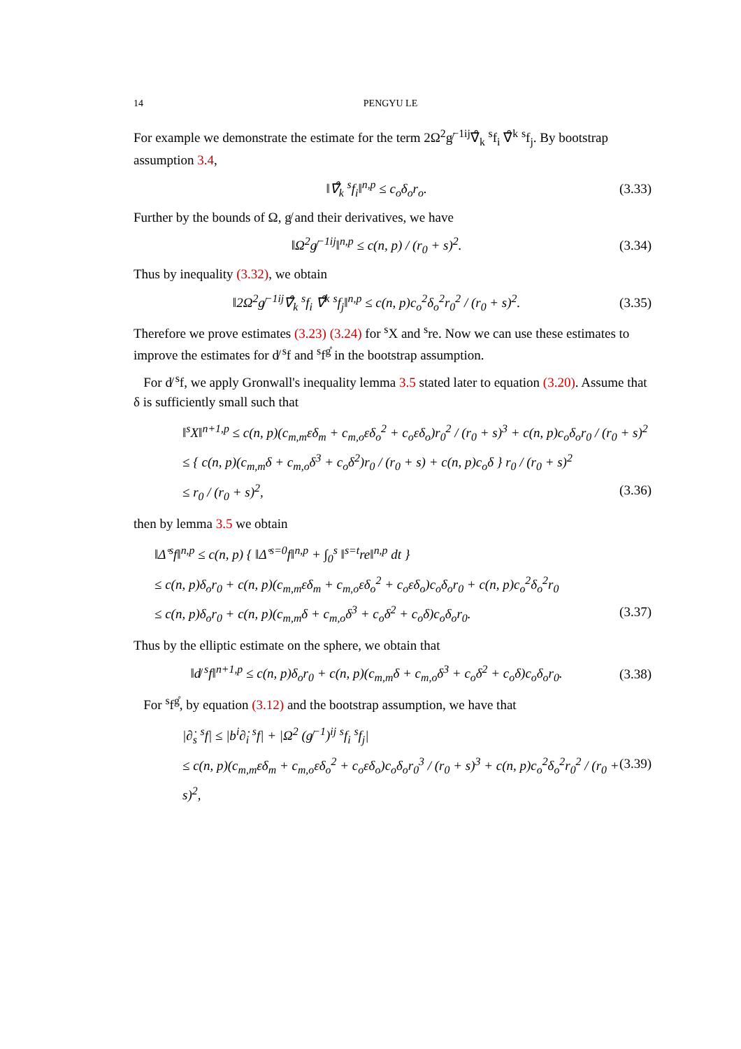14 PENGYU LE
For example we demonstrate the estimate for the term 2Ω<sup>2</sup>g̸<sup>−1ij</sup>∇̊<sub>k</sub> <sup>s</sup>f<sub>i</sub> ∇̊<sup>k</sup> <sup>s</sup>f<sub>j</sub>. By bootstrap assumption 3.4,
‖∇̊<sub>k</sub> <sup>s</sup>f<sub>i</sub>‖<sup>n,p</sup> ≤ c<sub>o</sub>δ<sub>o</sub>r<sub>o</sub>. (3.33)
Further by the bounds of Ω, g̸ and their derivatives, we have
‖Ω<sup>2</sup>g̸<sup>−1ij</sup>‖<sup>n,p</sup> ≤ c(n, p) / (r<sub>0</sub> + s)<sup>2</sup>. (3.34)
Thus by inequality (3.32), we obtain
‖2Ω<sup>2</sup>g̸<sup>−1ij</sup>∇̊<sub>k</sub> <sup>s</sup>f<sub>i</sub> ∇̊<sup>k</sup> <sup>s</sup>f<sub>j</sub>‖<sup>n,p</sup> ≤ c(n, p)c<sub>o</sub><sup>2</sup>δ<sub>o</sub><sup>2</sup>r<sub>0</sub><sup>2</sup> / (r<sub>0</sub> + s)<sup>2</sup>. (3.35)
Therefore we prove estimates (3.23) (3.24) for <sup>s</sup>X and <sup>s</sup>re. Now we can use these estimates to improve the estimates for d̸ <sup>s</sup>f and <sup>s</sup>f<sup>g̊</sup> in the bootstrap assumption.
For d̸ <sup>s</sup>f, we apply Gronwall's inequality lemma 3.5 stated later to equation (3.20). Assume that δ is sufficiently small such that
‖<sup>s</sup>X‖<sup>n+1,p</sup> ≤ c(n, p)(c<sub>m,m</sub>εδ<sub>m</sub> + c<sub>m,o</sub>εδ<sub>o</sub><sup>2</sup> + c<sub>o</sub>εδ<sub>o</sub>)r<sub>0</sub><sup>2</sup> / (r<sub>0</sub> + s)<sup>3</sup> + c(n, p)c<sub>o</sub>δ<sub>o</sub>r<sub>0</sub> / (r<sub>0</sub> + s)<sup>2</sup>
≤ { c(n, p)(c<sub>m,m</sub>δ + c<sub>m,o</sub>δ<sup>3</sup> + c<sub>o</sub>δ<sup>2</sup>)r<sub>0</sub> / (r<sub>0</sub> + s) + c(n, p)c<sub>o</sub>δ } r<sub>0</sub> / (r<sub>0</sub> + s)<sup>2</sup>
≤ r<sub>0</sub> / (r<sub>0</sub> + s)<sup>2</sup>, (3.36)
then by lemma 3.5 we obtain
‖Δ̊ <sup>s</sup>f‖<sup>n,p</sup> ≤ c(n, p) { ‖Δ̊ <sup>s=0</sup>f‖<sup>n,p</sup> + ∫<sub>0</sub><sup>s</sup> ‖<sup>s=t</sup>re‖<sup>n,p</sup> dt }
≤ c(n, p)δ<sub>o</sub>r<sub>0</sub> + c(n, p)(c<sub>m,m</sub>εδ<sub>m</sub> + c<sub>m,o</sub>εδ<sub>o</sub><sup>2</sup> + c<sub>o</sub>εδ<sub>o</sub>)c<sub>o</sub>δ<sub>o</sub>r<sub>0</sub> + c(n, p)c<sub>o</sub><sup>2</sup>δ<sub>o</sub><sup>2</sup>r<sub>0</sub>
≤ c(n, p)δ<sub>o</sub>r<sub>0</sub> + c(n, p)(c<sub>m,m</sub>δ + c<sub>m,o</sub>δ<sup>3</sup> + c<sub>o</sub>δ<sup>2</sup> + c<sub>o</sub>δ)c<sub>o</sub>δ<sub>o</sub>r<sub>0</sub>. (3.37)
Thus by the elliptic estimate on the sphere, we obtain that
‖d̸ <sup>s</sup>f‖<sup>n+1,p</sup> ≤ c(n, p)δ<sub>o</sub>r<sub>0</sub> + c(n, p)(c<sub>m,m</sub>δ + c<sub>m,o</sub>δ<sup>3</sup> + c<sub>o</sub>δ<sup>2</sup> + c<sub>o</sub>δ)c<sub>o</sub>δ<sub>o</sub>r<sub>0</sub>. (3.38)
For <sup>s</sup>f<sup>g̊</sup>, by equation (3.12) and the bootstrap assumption, we have that
|∂̇<sub>s</sub> <sup>s</sup>f| ≤ |b<sup>i</sup>∂̇<sub>i</sub> <sup>s</sup>f| + |Ω<sup>2</sup> (g̸<sup>−1</sup>)<sup>ij</sup> <sup>s</sup>f<sub>i</sub> <sup>s</sup>f<sub>j</sub>|
≤ c(n, p)(c<sub>m,m</sub>εδ<sub>m</sub> + c<sub>m,o</sub>εδ<sub>o</sub><sup>2</sup> + c<sub>o</sub>εδ<sub>o</sub>)c<sub>o</sub>δ<sub>o</sub>r<sub>0</sub><sup>3</sup> / (r<sub>0</sub> + s)<sup>3</sup> + c(n, p)c<sub>o</sub><sup>2</sup>δ<sub>o</sub><sup>2</sup>r<sub>0</sub><sup>2</sup> / (r<sub>0</sub> + s)<sup>2</sup>, (3.39)